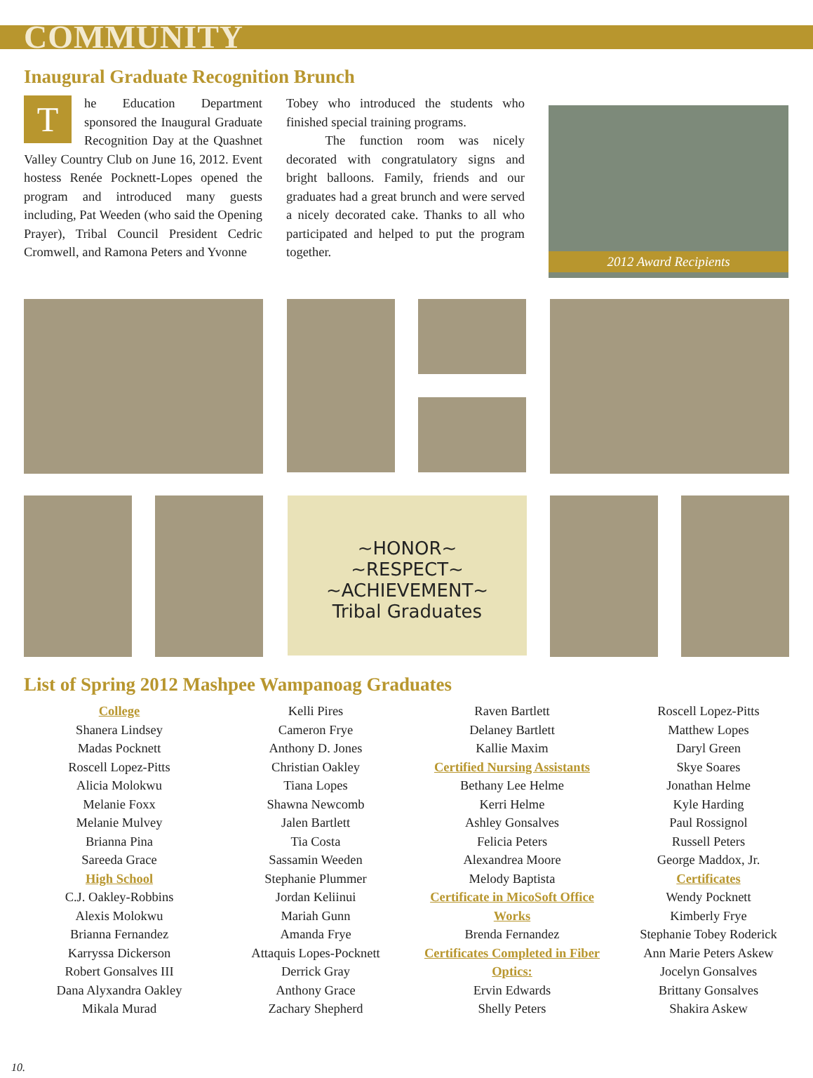COMMUNITY
Inaugural Graduate Recognition Brunch
The Education Department sponsored the Inaugural Graduate Recognition Day at the Quashnet Valley Country Club on June 16, 2012. Event hostess Renée Pocknett-Lopes opened the program and introduced many guests including, Pat Weeden (who said the Opening Prayer), Tribal Council President Cedric Cromwell, and Ramona Peters and Yvonne
Tobey who introduced the students who finished special training programs.
   The function room was nicely decorated with congratulatory signs and bright balloons. Family, friends and our graduates had a great brunch and were served a nicely decorated cake. Thanks to all who participated and helped to put the program together.
2012 Award Recipients
~HONOR~
~RESPECT~
~ACHIEVEMENT~
Tribal Graduates
List of Spring 2012 Mashpee Wampanoag Graduates
College
Shanera Lindsey
Madas Pocknett
Roscell Lopez-Pitts
Alicia Molokwu
Melanie Foxx
Melanie Mulvey
Brianna Pina
Sareeda Grace
High School
C.J. Oakley-Robbins
Alexis Molokwu
Brianna Fernandez
Karryssa Dickerson
Robert Gonsalves III
Dana Alyxandra Oakley
Mikala Murad
Kelli Pires
Cameron Frye
Anthony D. Jones
Christian Oakley
Tiana Lopes
Shawna Newcomb
Jalen Bartlett
Tia Costa
Sassamin Weeden
Stephanie Plummer
Jordan Keliinui
Mariah Gunn
Amanda Frye
Attaquis Lopes-Pocknett
Derrick Gray
Anthony Grace
Zachary Shepherd
Raven Bartlett
Delaney Bartlett
Kallie Maxim
Certified Nursing Assistants
Bethany Lee Helme
Kerri Helme
Ashley Gonsalves
Felicia Peters
Alexandrea Moore
Melody Baptista
Certificate in MicoSoft Office Works
Brenda Fernandez
Certificates Completed in Fiber Optics:
Ervin Edwards
Shelly Peters
Roscell Lopez-Pitts
Matthew Lopes
Daryl Green
Skye Soares
Jonathan Helme
Kyle Harding
Paul Rossignol
Russell Peters
George Maddox, Jr.
Certificates
Wendy Pocknett
Kimberly Frye
Stephanie Tobey Roderick
Ann Marie Peters Askew
Jocelyn Gonsalves
Brittany Gonsalves
Shakira Askew
10.